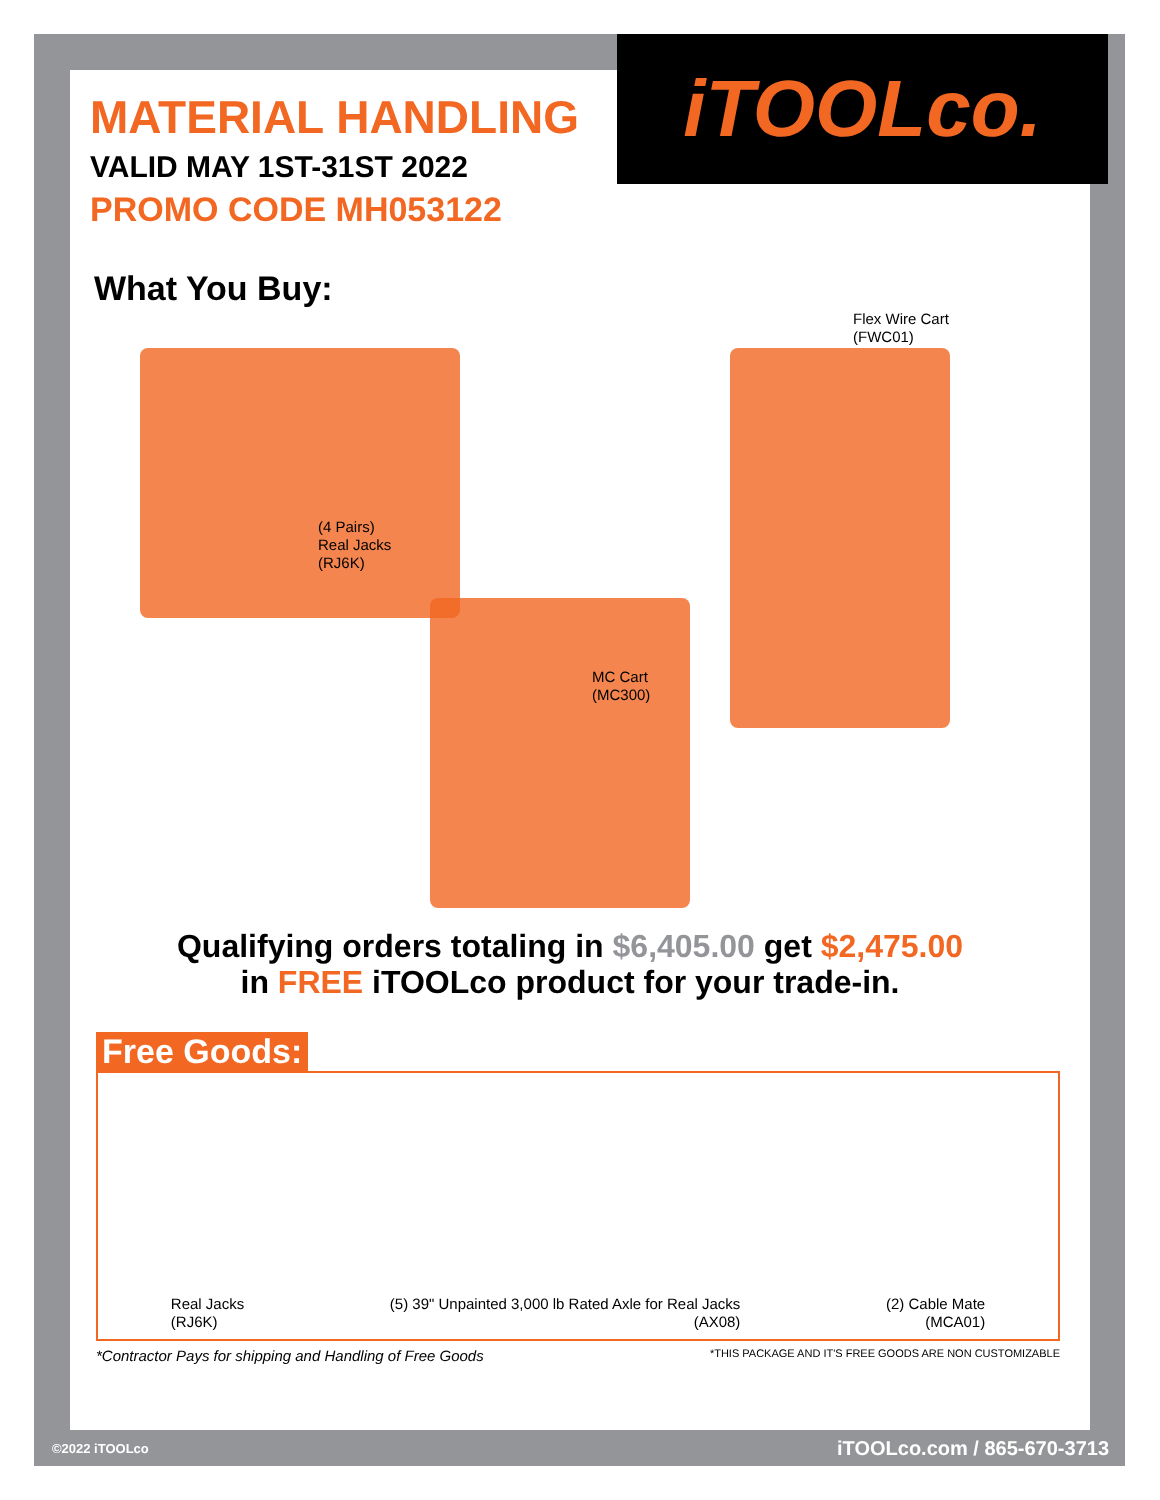iTOOLco.
MATERIAL HANDLING
VALID MAY 1ST-31ST 2022
PROMO CODE MH053122
What You Buy:
(4 Pairs)
Real Jacks
(RJ6K)
Flex Wire Cart
(FWC01)
MC Cart
(MC300)
Qualifying orders totaling in $6,405.00 get $2,475.00
in FREE iTOOLco product for your trade-in.
Free Goods:
Real Jacks
(RJ6K)
(5) 39" Unpainted 3,000 lb Rated Axle for Real Jacks
(AX08)
(2) Cable Mate
(MCA01)
*Contractor Pays for shipping and Handling of Free Goods *THIS PACKAGE AND IT'S FREE GOODS ARE NON CUSTOMIZABLE
©2022 iTOOLco iTOOLco.com / 865-670-3713